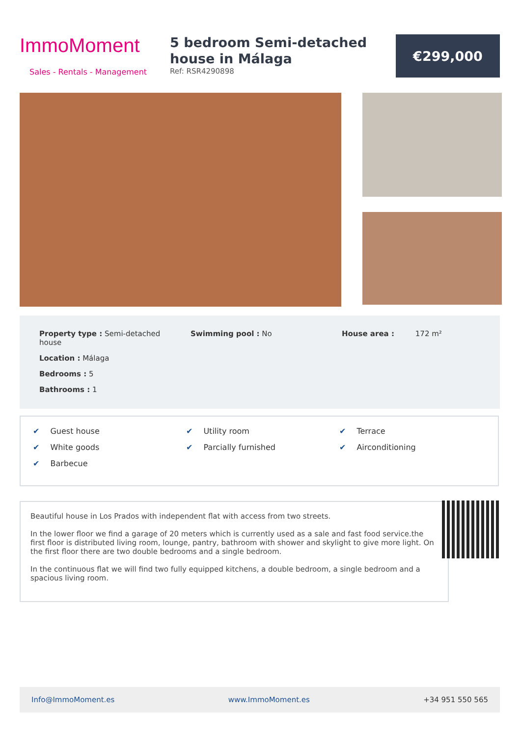ImmoMoment
Sales - Rentals - Management
5 bedroom Semi-detached house in Málaga
Ref: RSR4290898
€299,000
Property type : Semi-detached house
Location : Málaga
Bedrooms : 5
Bathrooms : 1
Swimming pool : No House area : 172 m²
✔ Guest house
✔ White goods
✔ Barbecue
✔ Utility room
✔ Parcially furnished
✔ Terrace
✔ Airconditioning
Beautiful house in Los Prados with independent flat with access from two streets.
In the lower floor we find a garage of 20 meters which is currently used as a sale and fast food service.the first floor is distributed living room, lounge, pantry, bathroom with shower and skylight to give more light. On the first floor there are two double bedrooms and a single bedroom.
In the continuous flat we will find two fully equipped kitchens, a double bedroom, a single bedroom and a spacious living room.
Info@ImmoMoment.es www.ImmoMoment.es +34 951 550 565